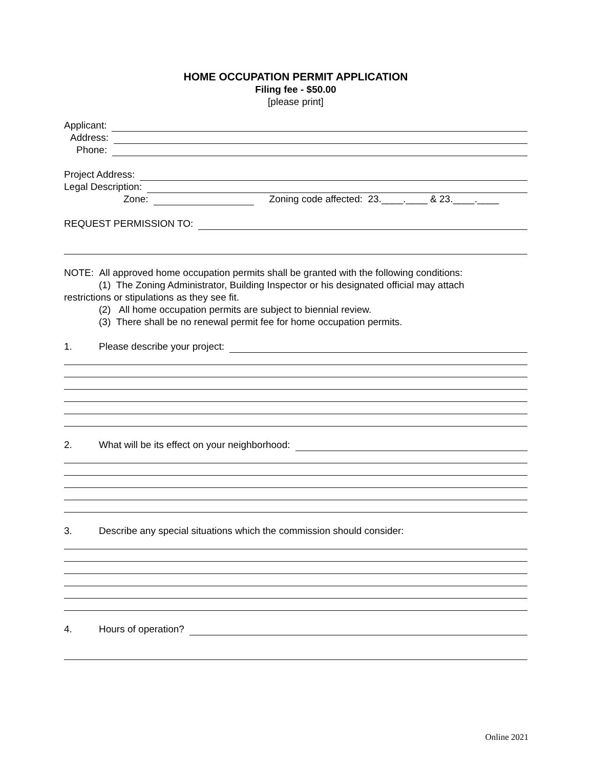HOME OCCUPATION PERMIT APPLICATION
Filing fee - $50.00
[please print]
Applicant:
Address:
Phone:
Project Address:
Legal Description:
Zone: Zoning code affected: 23.____.____ & 23.____.____
REQUEST PERMISSION TO:
NOTE: All approved home occupation permits shall be granted with the following conditions:
(1) The Zoning Administrator, Building Inspector or his designated official may attach
restrictions or stipulations as they see fit.
(2) All home occupation permits are subject to biennial review.
(3) There shall be no renewal permit fee for home occupation permits.
1. Please describe your project:
2. What will be its effect on your neighborhood:
3. Describe any special situations which the commission should consider:
4. Hours of operation?
Online 2021